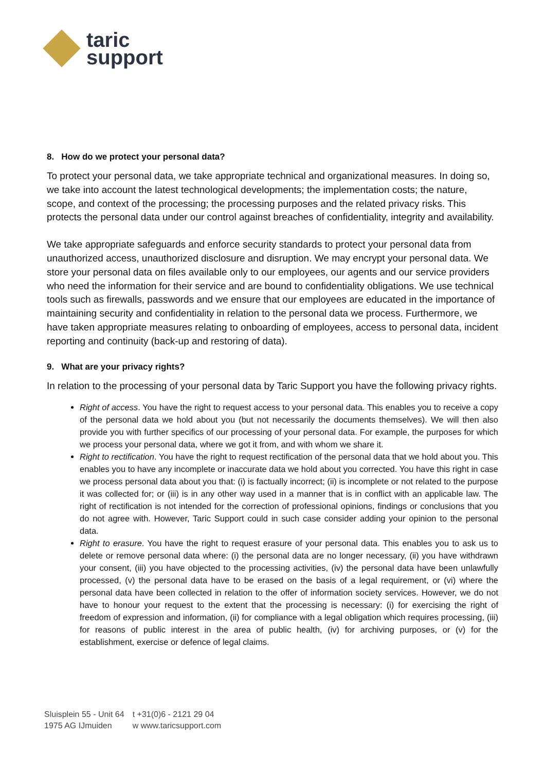taric
support
8. How do we protect your personal data?
To protect your personal data, we take appropriate technical and organizational measures. In doing so, we take into account the latest technological developments; the implementation costs; the nature, scope, and context of the processing; the processing purposes and the related privacy risks. This protects the personal data under our control against breaches of confidentiality, integrity and availability.
We take appropriate safeguards and enforce security standards to protect your personal data from unauthorized access, unauthorized disclosure and disruption. We may encrypt your personal data. We store your personal data on files available only to our employees, our agents and our service providers who need the information for their service and are bound to confidentiality obligations. We use technical tools such as firewalls, passwords and we ensure that our employees are educated in the importance of maintaining security and confidentiality in relation to the personal data we process. Furthermore, we have taken appropriate measures relating to onboarding of employees, access to personal data, incident reporting and continuity (back-up and restoring of data).
9. What are your privacy rights?
In relation to the processing of your personal data by Taric Support you have the following privacy rights.
Right of access. You have the right to request access to your personal data. This enables you to receive a copy of the personal data we hold about you (but not necessarily the documents themselves). We will then also provide you with further specifics of our processing of your personal data. For example, the purposes for which we process your personal data, where we got it from, and with whom we share it.
Right to rectification. You have the right to request rectification of the personal data that we hold about you. This enables you to have any incomplete or inaccurate data we hold about you corrected. You have this right in case we process personal data about you that: (i) is factually incorrect; (ii) is incomplete or not related to the purpose it was collected for; or (iii) is in any other way used in a manner that is in conflict with an applicable law. The right of rectification is not intended for the correction of professional opinions, findings or conclusions that you do not agree with. However, Taric Support could in such case consider adding your opinion to the personal data.
Right to erasure. You have the right to request erasure of your personal data. This enables you to ask us to delete or remove personal data where: (i) the personal data are no longer necessary, (ii) you have withdrawn your consent, (iii) you have objected to the processing activities, (iv) the personal data have been unlawfully processed, (v) the personal data have to be erased on the basis of a legal requirement, or (vi) where the personal data have been collected in relation to the offer of information society services. However, we do not have to honour your request to the extent that the processing is necessary: (i) for exercising the right of freedom of expression and information, (ii) for compliance with a legal obligation which requires processing, (iii) for reasons of public interest in the area of public health, (iv) for archiving purposes, or (v) for the establishment, exercise or defence of legal claims.
Sluisplein 55 - Unit 64
1975 AG IJmuiden
t +31(0)6 - 2121 29 04
w www.taricsupport.com